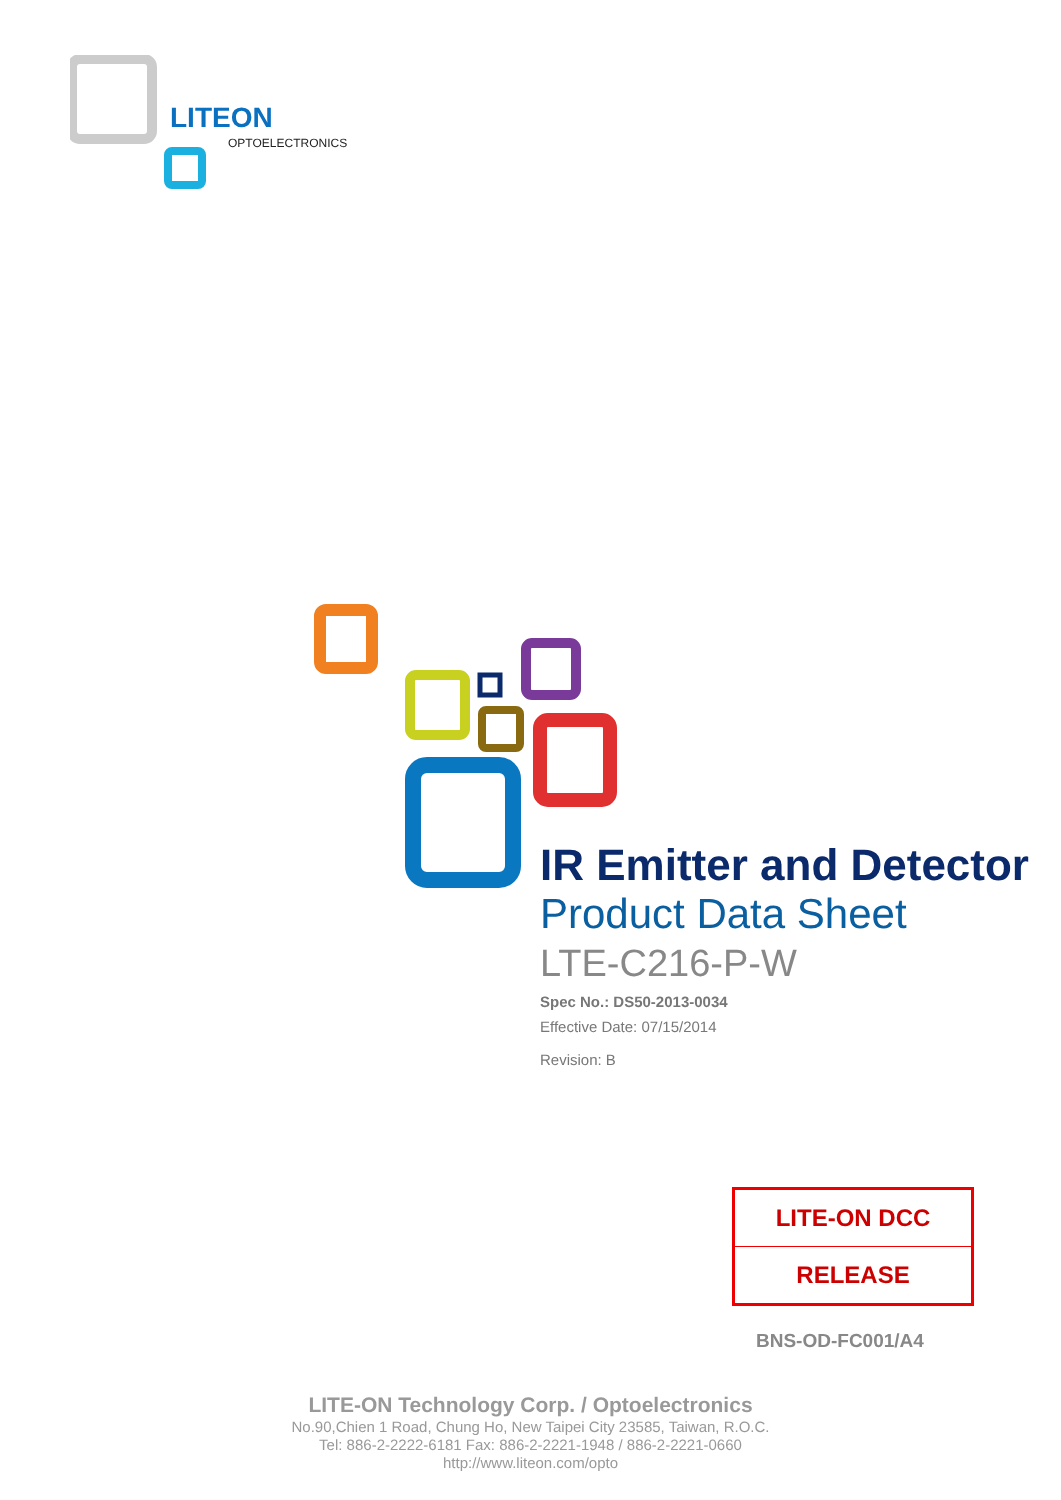LITEON
OPTOELECTRONICS
IR Emitter and Detector
Product Data Sheet
LTE-C216-P-W
Spec No.: DS50-2013-0034
Effective Date: 07/15/2014
Revision: B
LITE-ON DCC
RELEASE
BNS-OD-FC001/A4
LITE-ON Technology Corp. / Optoelectronics
No.90,Chien 1 Road, Chung Ho, New Taipei City 23585, Taiwan, R.O.C.
Tel: 886-2-2222-6181 Fax: 886-2-2221-1948 / 886-2-2221-0660
http://www.liteon.com/opto